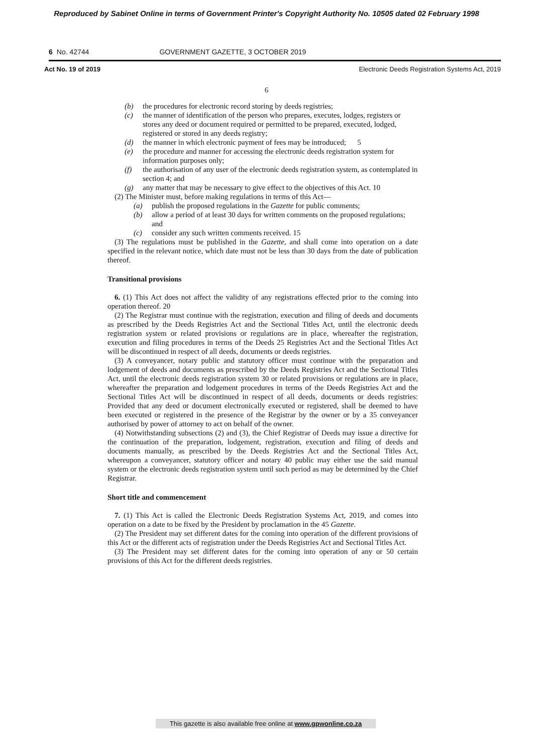Reproduced by Sabinet Online in terms of Government Printer's Copyright Authority No. 10505 dated 02 February 1998
6 No. 42744 GOVERNMENT GAZETTE, 3 OCTOBER 2019
Act No. 19 of 2019 Electronic Deeds Registration Systems Act, 2019
6
(b) the procedures for electronic record storing by deeds registries;
(c) the manner of identification of the person who prepares, executes, lodges, registers or stores any deed or document required or permitted to be prepared, executed, lodged, registered or stored in any deeds registry;
(d) the manner in which electronic payment of fees may be introduced; 5
(e) the procedure and manner for accessing the electronic deeds registration system for information purposes only;
(f) the authorisation of any user of the electronic deeds registration system, as contemplated in section 4; and
(g) any matter that may be necessary to give effect to the objectives of this Act. 10
(2) The Minister must, before making regulations in terms of this Act—
(a) publish the proposed regulations in the Gazette for public comments;
(b) allow a period of at least 30 days for written comments on the proposed regulations; and
(c) consider any such written comments received. 15
(3) The regulations must be published in the Gazette, and shall come into operation on a date specified in the relevant notice, which date must not be less than 30 days from the date of publication thereof.
Transitional provisions
6. (1) This Act does not affect the validity of any registrations effected prior to the coming into operation thereof. 20
(2) The Registrar must continue with the registration, execution and filing of deeds and documents as prescribed by the Deeds Registries Act and the Sectional Titles Act, until the electronic deeds registration system or related provisions or regulations are in place, whereafter the registration, execution and filing procedures in terms of the Deeds 25 Registries Act and the Sectional Titles Act will be discontinued in respect of all deeds, documents or deeds registries.
(3) A conveyancer, notary public and statutory officer must continue with the preparation and lodgement of deeds and documents as prescribed by the Deeds Registries Act and the Sectional Titles Act, until the electronic deeds registration system 30 or related provisions or regulations are in place, whereafter the preparation and lodgement procedures in terms of the Deeds Registries Act and the Sectional Titles Act will be discontinued in respect of all deeds, documents or deeds registries: Provided that any deed or document electronically executed or registered, shall be deemed to have been executed or registered in the presence of the Registrar by the owner or by a 35 conveyancer authorised by power of attorney to act on behalf of the owner.
(4) Notwithstanding subsections (2) and (3), the Chief Registrar of Deeds may issue a directive for the continuation of the preparation, lodgement, registration, execution and filing of deeds and documents manually, as prescribed by the Deeds Registries Act and the Sectional Titles Act, whereupon a conveyancer, statutory officer and notary 40 public may either use the said manual system or the electronic deeds registration system until such period as may be determined by the Chief Registrar.
Short title and commencement
7. (1) This Act is called the Electronic Deeds Registration Systems Act, 2019, and comes into operation on a date to be fixed by the President by proclamation in the 45 Gazette.
(2) The President may set different dates for the coming into operation of the different provisions of this Act or the different acts of registration under the Deeds Registries Act and Sectional Titles Act.
(3) The President may set different dates for the coming into operation of any or 50 certain provisions of this Act for the different deeds registries.
This gazette is also available free online at www.gpwonline.co.za